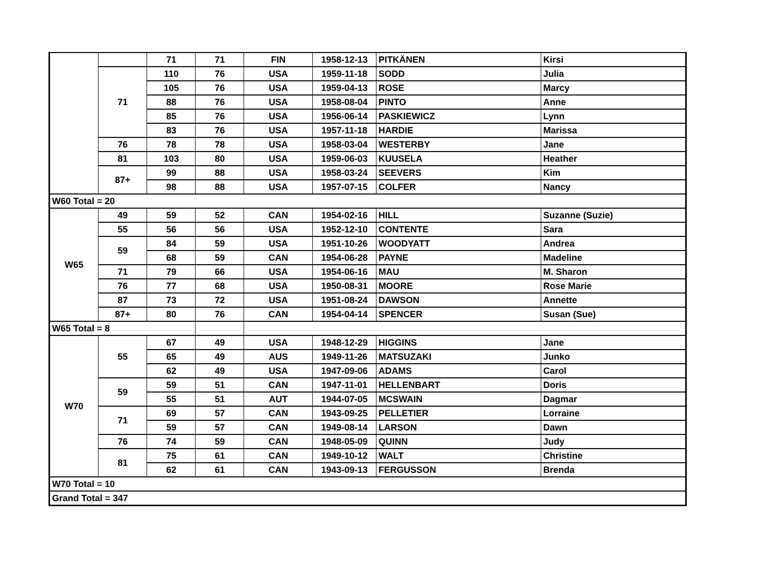| | | 71 | 71 | FIN | 1958-12-13 | PITKÄNEN | Kirsi |
| | 71 | 110 | 76 | USA | 1959-11-18 | SODD | Julia |
| | | 105 | 76 | USA | 1959-04-13 | ROSE | Marcy |
| | | 88 | 76 | USA | 1958-08-04 | PINTO | Anne |
| | | 85 | 76 | USA | 1956-06-14 | PASKIEWICZ | Lynn |
| | | 83 | 76 | USA | 1957-11-18 | HARDIE | Marissa |
| | 76 | 78 | 78 | USA | 1958-03-04 | WESTERBY | Jane |
| | 81 | 103 | 80 | USA | 1959-06-03 | KUUSELA | Heather |
| | 87+ | 99 | 88 | USA | 1958-03-24 | SEEVERS | Kim |
| | | 98 | 88 | USA | 1957-07-15 | COLFER | Nancy |
| W60 Total = 20 | | | | | | | |
| W65 | 49 | 59 | 52 | CAN | 1954-02-16 | HILL | Suzanne (Suzie) |
| | 55 | 56 | 56 | USA | 1952-12-10 | CONTENTE | Sara |
| | 59 | 84 | 59 | USA | 1951-10-26 | WOODYATT | Andrea |
| | | 68 | 59 | CAN | 1954-06-28 | PAYNE | Madeline |
| | 71 | 79 | 66 | USA | 1954-06-16 | MAU | M. Sharon |
| | 76 | 77 | 68 | USA | 1950-08-31 | MOORE | Rose Marie |
| | 87 | 73 | 72 | USA | 1951-08-24 | DAWSON | Annette |
| | 87+ | 80 | 76 | CAN | 1954-04-14 | SPENCER | Susan (Sue) |
| W65 Total = 8 | | | | | | | |
| W70 | 55 | 67 | 49 | USA | 1948-12-29 | HIGGINS | Jane |
| | | 65 | 49 | AUS | 1949-11-26 | MATSUZAKI | Junko |
| | | 62 | 49 | USA | 1947-09-06 | ADAMS | Carol |
| | 59 | 59 | 51 | CAN | 1947-11-01 | HELLENBART | Doris |
| | | 55 | 51 | AUT | 1944-07-05 | MCSWAIN | Dagmar |
| | 71 | 69 | 57 | CAN | 1943-09-25 | PELLETIER | Lorraine |
| | | 59 | 57 | CAN | 1949-08-14 | LARSON | Dawn |
| | 76 | 74 | 59 | CAN | 1948-05-09 | QUINN | Judy |
| | 81 | 75 | 61 | CAN | 1949-10-12 | WALT | Christine |
| | | 62 | 61 | CAN | 1943-09-13 | FERGUSSON | Brenda |
| W70 Total = 10 | | | | | | | |
| Grand Total = 347 | | | | | | | |